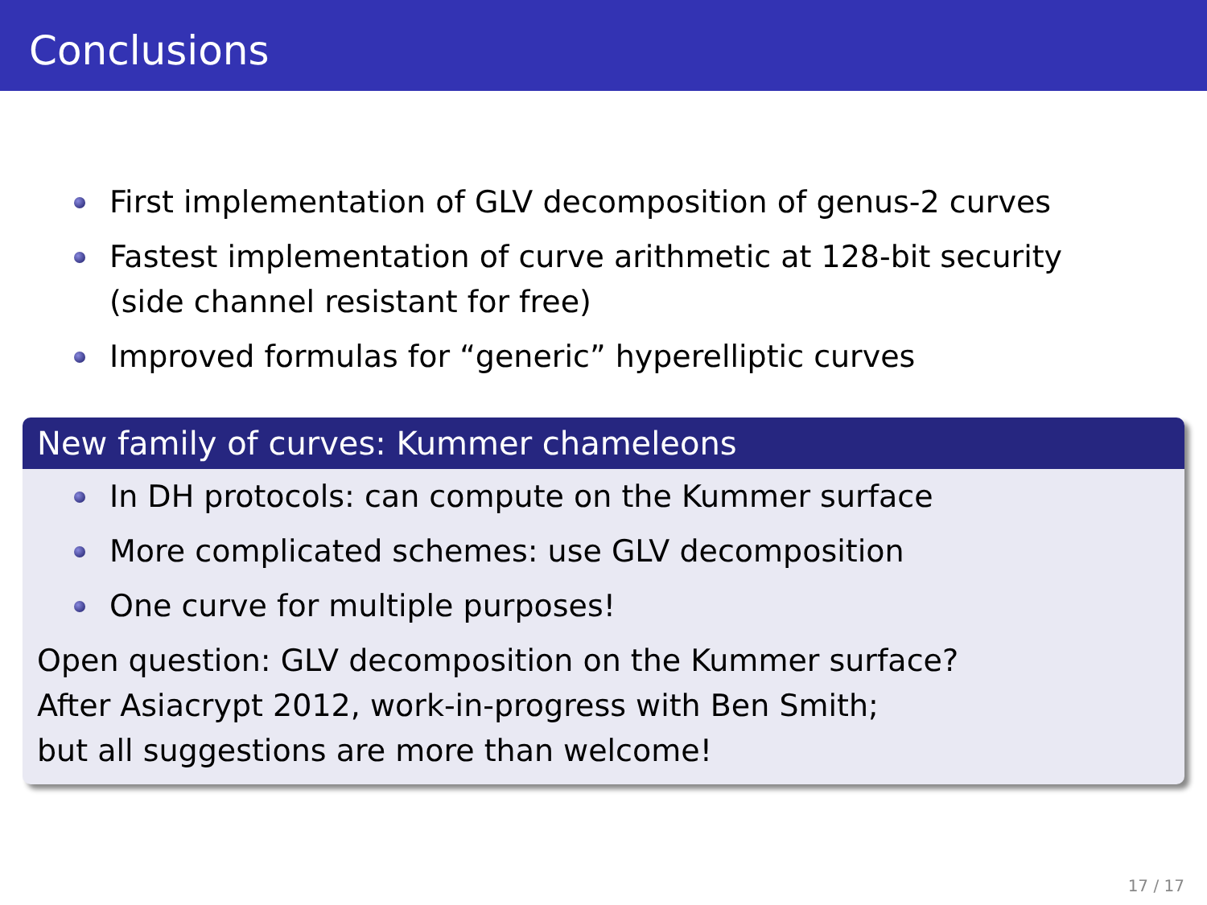Conclusions
First implementation of GLV decomposition of genus-2 curves
Fastest implementation of curve arithmetic at 128-bit security
(side channel resistant for free)
Improved formulas for “generic” hyperelliptic curves
New family of curves: Kummer chameleons
In DH protocols: can compute on the Kummer surface
More complicated schemes: use GLV decomposition
One curve for multiple purposes!
Open question: GLV decomposition on the Kummer surface?
After Asiacrypt 2012, work-in-progress with Ben Smith;
but all suggestions are more than welcome!
17 / 17